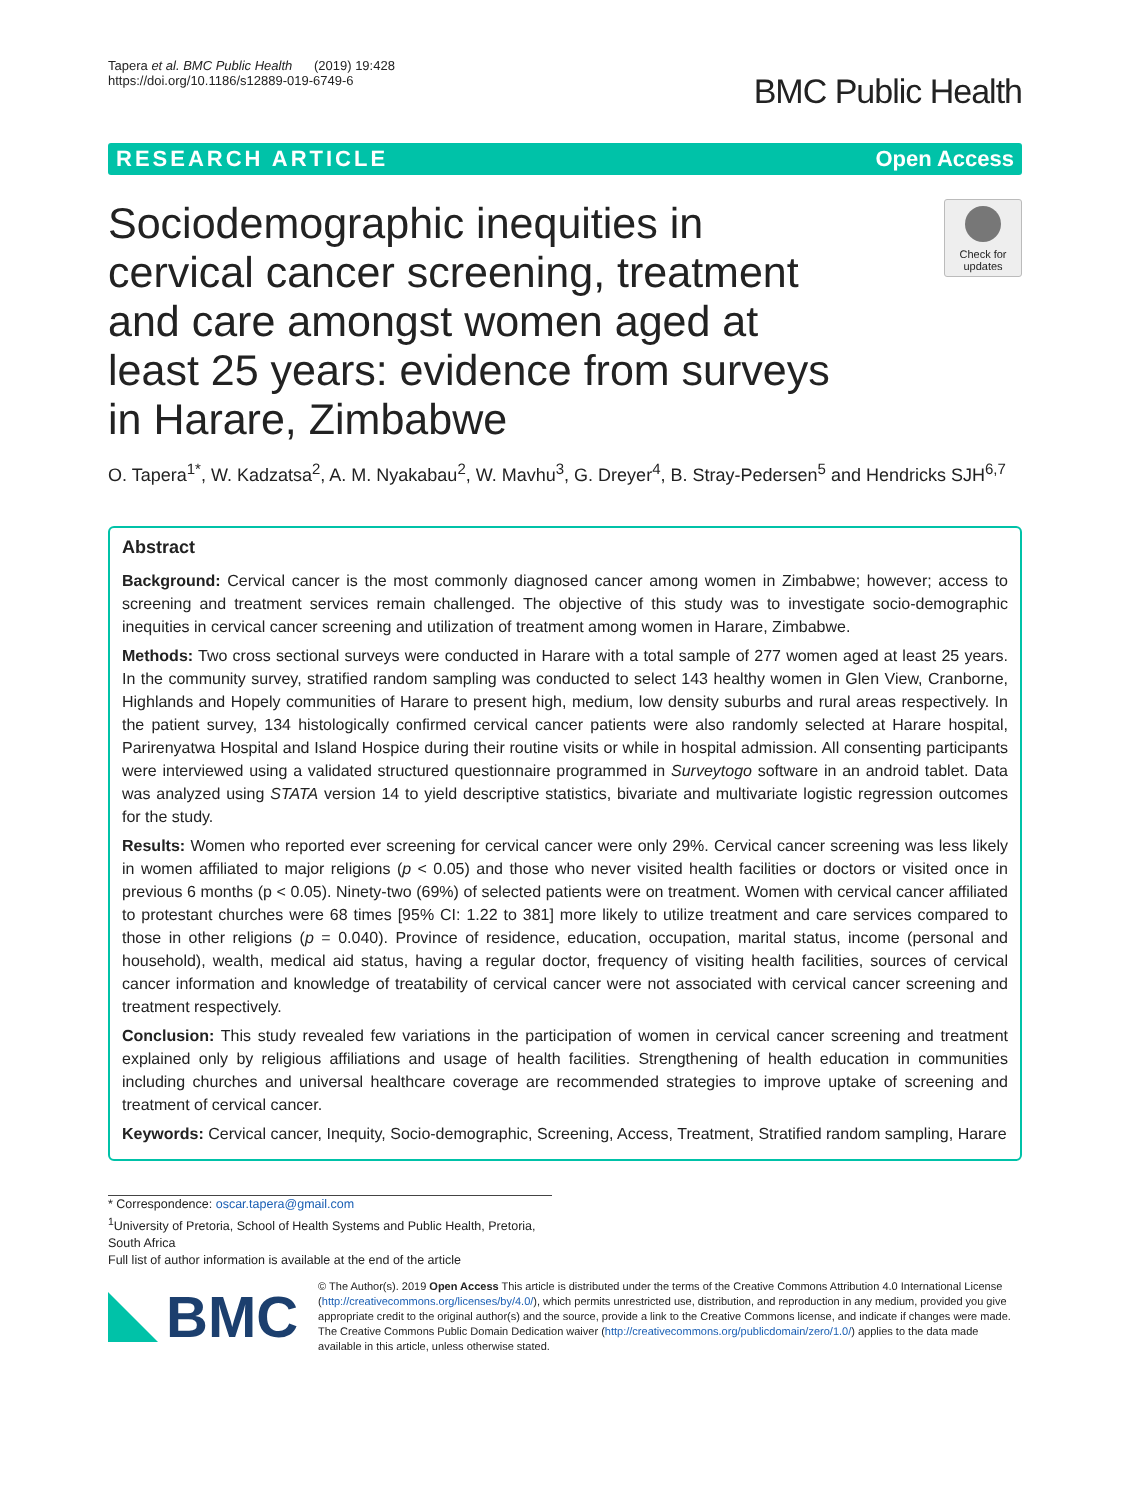Tapera et al. BMC Public Health (2019) 19:428
https://doi.org/10.1186/s12889-019-6749-6
BMC Public Health
RESEARCH ARTICLE Open Access
Sociodemographic inequities in cervical cancer screening, treatment and care amongst women aged at least 25 years: evidence from surveys in Harare, Zimbabwe
Check for updates
O. Tapera<sup>1*</sup>, W. Kadzatsa<sup>2</sup>, A. M. Nyakabau<sup>2</sup>, W. Mavhu<sup>3</sup>, G. Dreyer<sup>4</sup>, B. Stray-Pedersen<sup>5</sup> and Hendricks SJH<sup>6,7</sup>
Abstract
Background: Cervical cancer is the most commonly diagnosed cancer among women in Zimbabwe; however; access to screening and treatment services remain challenged. The objective of this study was to investigate socio-demographic inequities in cervical cancer screening and utilization of treatment among women in Harare, Zimbabwe.
Methods: Two cross sectional surveys were conducted in Harare with a total sample of 277 women aged at least 25 years. In the community survey, stratified random sampling was conducted to select 143 healthy women in Glen View, Cranborne, Highlands and Hopely communities of Harare to present high, medium, low density suburbs and rural areas respectively. In the patient survey, 134 histologically confirmed cervical cancer patients were also randomly selected at Harare hospital, Parirenyatwa Hospital and Island Hospice during their routine visits or while in hospital admission. All consenting participants were interviewed using a validated structured questionnaire programmed in Surveytogo software in an android tablet. Data was analyzed using STATA version 14 to yield descriptive statistics, bivariate and multivariate logistic regression outcomes for the study.
Results: Women who reported ever screening for cervical cancer were only 29%. Cervical cancer screening was less likely in women affiliated to major religions (p < 0.05) and those who never visited health facilities or doctors or visited once in previous 6 months (p < 0.05). Ninety-two (69%) of selected patients were on treatment. Women with cervical cancer affiliated to protestant churches were 68 times [95% CI: 1.22 to 381] more likely to utilize treatment and care services compared to those in other religions (p = 0.040). Province of residence, education, occupation, marital status, income (personal and household), wealth, medical aid status, having a regular doctor, frequency of visiting health facilities, sources of cervical cancer information and knowledge of treatability of cervical cancer were not associated with cervical cancer screening and treatment respectively.
Conclusion: This study revealed few variations in the participation of women in cervical cancer screening and treatment explained only by religious affiliations and usage of health facilities. Strengthening of health education in communities including churches and universal healthcare coverage are recommended strategies to improve uptake of screening and treatment of cervical cancer.
Keywords: Cervical cancer, Inequity, Socio-demographic, Screening, Access, Treatment, Stratified random sampling, Harare
* Correspondence: oscar.tapera@gmail.com
<sup>1</sup> University of Pretoria, School of Health Systems and Public Health, Pretoria, South Africa
Full list of author information is available at the end of the article
BMC
© The Author(s). 2019 Open Access This article is distributed under the terms of the Creative Commons Attribution 4.0 International License (http://creativecommons.org/licenses/by/4.0/), which permits unrestricted use, distribution, and reproduction in any medium, provided you give appropriate credit to the original author(s) and the source, provide a link to the Creative Commons license, and indicate if changes were made. The Creative Commons Public Domain Dedication waiver (http://creativecommons.org/publicdomain/zero/1.0/) applies to the data made available in this article, unless otherwise stated.